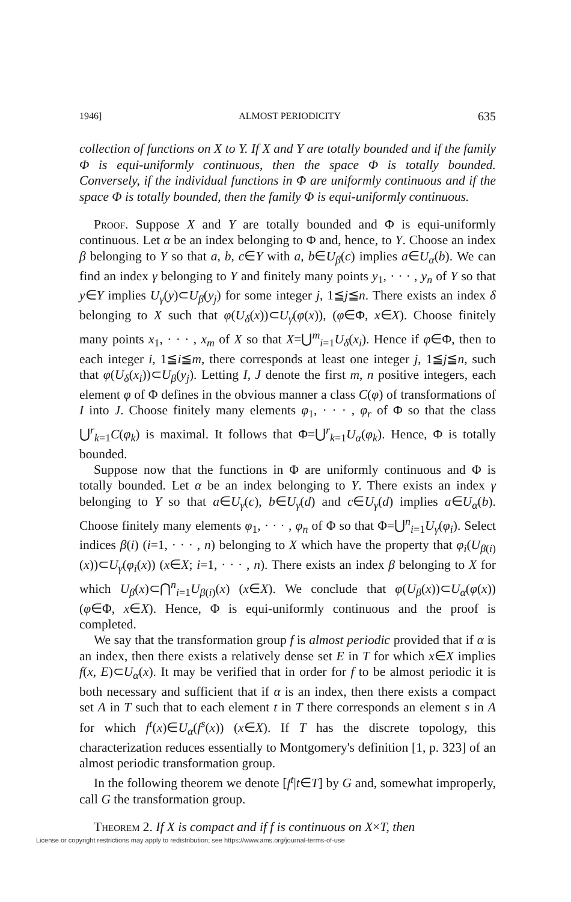1946] ALMOST PERIODICITY 635
collection of functions on X to Y. If X and Y are totally bounded and if the family Φ is equi-uniformly continuous, then the space Φ is totally bounded. Conversely, if the individual functions in Φ are uniformly continuous and if the space Φ is totally bounded, then the family Φ is equi-uniformly continuous.
Proof. Suppose X and Y are totally bounded and Φ is equi-uniformly continuous. Let α be an index belonging to Φ and, hence, to Y. Choose an index β belonging to Y so that a, b, c∈Y with a, b∈U<sub>β</sub>(c) implies a∈U<sub>α</sub>(b). We can find an index γ belonging to Y and finitely many points y<sub>1</sub>, · · · , y<sub>n</sub> of Y so that y∈Y implies U<sub>γ</sub>(y)⊂U<sub>β</sub>(y<sub>j</sub>) for some integer j, 1≦j≦n. There exists an index δ belonging to X such that φ(U<sub>δ</sub>(x))⊂U<sub>γ</sub>(φ(x)), (φ∈Φ, x∈X). Choose finitely many points x<sub>1</sub>, · · · , x<sub>m</sub> of X so that X=⋃<sup>m</sup><sub>i=1</sub>U<sub>δ</sub>(x<sub>i</sub>). Hence if φ∈Φ, then to each integer i, 1≦i≦m, there corresponds at least one integer j, 1≦j≦n, such that φ(U<sub>δ</sub>(x<sub>i</sub>))⊂U<sub>β</sub>(y<sub>j</sub>). Letting I, J denote the first m, n positive integers, each element φ of Φ defines in the obvious manner a class C(φ) of transformations of I into J. Choose finitely many elements φ<sub>1</sub>, · · · , φ<sub>r</sub> of Φ so that the class ⋃<sup>r</sup><sub>k=1</sub>C(φ<sub>k</sub>) is maximal. It follows that Φ=⋃<sup>r</sup><sub>k=1</sub>U<sub>α</sub>(φ<sub>k</sub>). Hence, Φ is totally bounded.
Suppose now that the functions in Φ are uniformly continuous and Φ is totally bounded. Let α be an index belonging to Y. There exists an index γ belonging to Y so that a∈U<sub>γ</sub>(c), b∈U<sub>γ</sub>(d) and c∈U<sub>γ</sub>(d) implies a∈U<sub>α</sub>(b). Choose finitely many elements φ<sub>1</sub>, · · · , φ<sub>n</sub> of Φ so that Φ=⋃<sup>n</sup><sub>i=1</sub>U<sub>γ</sub>(φ<sub>i</sub>). Select indices β(i) (i=1, · · · , n) belonging to X which have the property that φ<sub>i</sub>(U<sub>β(i)</sub>(x))⊂U<sub>γ</sub>(φ<sub>i</sub>(x)) (x∈X; i=1, · · · , n). There exists an index β belonging to X for which U<sub>β</sub>(x)⊂⋂<sup>n</sup><sub>i=1</sub>U<sub>β(i)</sub>(x) (x∈X). We conclude that φ(U<sub>β</sub>(x))⊂U<sub>α</sub>(φ(x)) (φ∈Φ, x∈X). Hence, Φ is equi-uniformly continuous and the proof is completed.
We say that the transformation group f is almost periodic provided that if α is an index, then there exists a relatively dense set E in T for which x∈X implies f(x, E)⊂U<sub>α</sub>(x). It may be verified that in order for f to be almost periodic it is both necessary and sufficient that if α is an index, then there exists a compact set A in T such that to each element t in T there corresponds an element s in A for which f<sup>t</sup>(x)∈U<sub>α</sub>(f<sup>s</sup>(x)) (x∈X). If T has the discrete topology, this characterization reduces essentially to Montgomery's definition [1, p. 323] of an almost periodic transformation group.
In the following theorem we denote [f<sup>t</sup>|t∈T] by G and, somewhat improperly, call G the transformation group.
Theorem 2. If X is compact and if f is continuous on X×T, then
License or copyright restrictions may apply to redistribution; see https://www.ams.org/journal-terms-of-use